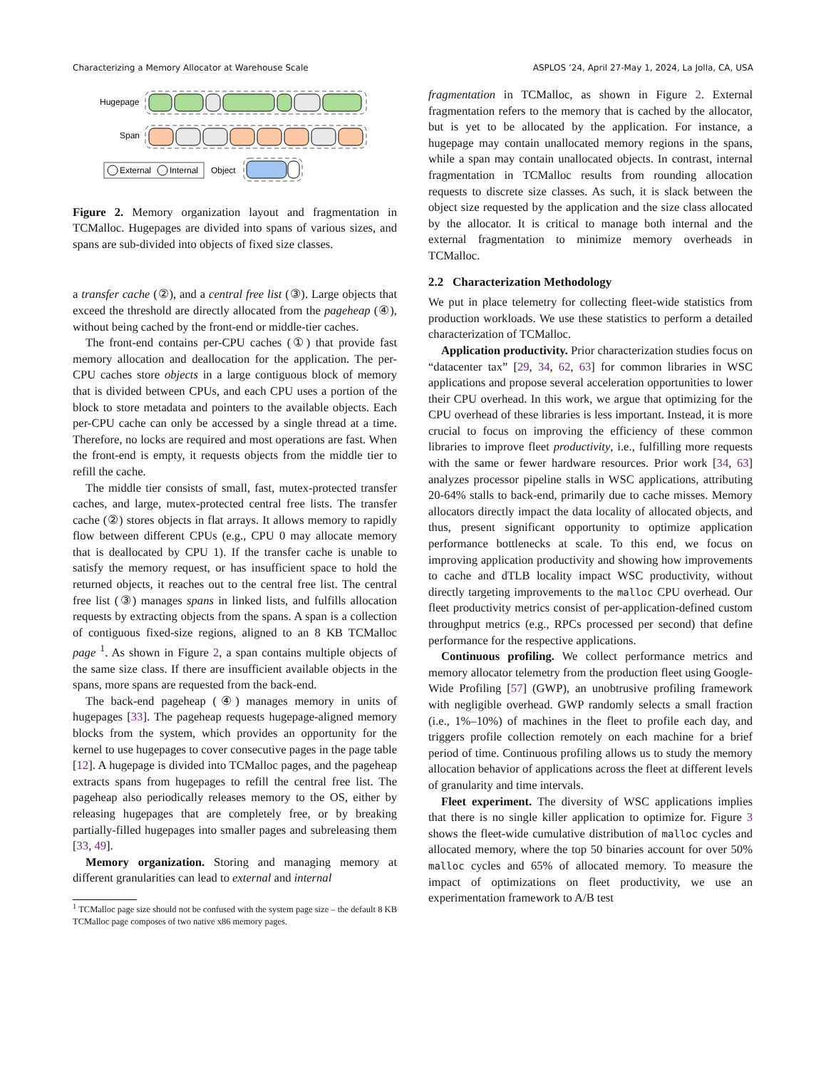Characterizing a Memory Allocator at Warehouse Scale ASPLOS ’24, April 27-May 1, 2024, La Jolla, CA, USA
Hugepage
Span
External
Internal
Object
Figure 2. Memory organization layout and fragmentation in TCMalloc. Hugepages are divided into spans of various sizes, and spans are sub-divided into objects of fixed size classes.
a transfer cache (②), and a central free list (③). Large objects that exceed the threshold are directly allocated from the pageheap (④), without being cached by the front-end or middle-tier caches.
The front-end contains per-CPU caches (①) that provide fast memory allocation and deallocation for the application. The per-CPU caches store objects in a large contiguous block of memory that is divided between CPUs, and each CPU uses a portion of the block to store metadata and pointers to the available objects. Each per-CPU cache can only be accessed by a single thread at a time. Therefore, no locks are required and most operations are fast. When the front-end is empty, it requests objects from the middle tier to refill the cache.
The middle tier consists of small, fast, mutex-protected transfer caches, and large, mutex-protected central free lists. The transfer cache (②) stores objects in flat arrays. It allows memory to rapidly flow between different CPUs (e.g., CPU 0 may allocate memory that is deallocated by CPU 1). If the transfer cache is unable to satisfy the memory request, or has insufficient space to hold the returned objects, it reaches out to the central free list. The central free list (③) manages spans in linked lists, and fulfills allocation requests by extracting objects from the spans. A span is a collection of contiguous fixed-size regions, aligned to an 8 KB TCMalloc page <sup>1</sup>. As shown in Figure 2, a span contains multiple objects of the same size class. If there are insufficient available objects in the spans, more spans are requested from the back-end.
The back-end pageheap (④) manages memory in units of hugepages [33]. The pageheap requests hugepage-aligned memory blocks from the system, which provides an opportunity for the kernel to use hugepages to cover consecutive pages in the page table [12]. A hugepage is divided into TCMalloc pages, and the pageheap extracts spans from hugepages to refill the central free list. The pageheap also periodically releases memory to the OS, either by releasing hugepages that are completely free, or by breaking partially-filled hugepages into smaller pages and subreleasing them [33, 49].
Memory organization. Storing and managing memory at different granularities can lead to external and internal
<sup>1</sup> TCMalloc page size should not be confused with the system page size – the default 8 KB TCMalloc page composes of two native x86 memory pages.
fragmentation in TCMalloc, as shown in Figure 2. External fragmentation refers to the memory that is cached by the allocator, but is yet to be allocated by the application. For instance, a hugepage may contain unallocated memory regions in the spans, while a span may contain unallocated objects. In contrast, internal fragmentation in TCMalloc results from rounding allocation requests to discrete size classes. As such, it is slack between the object size requested by the application and the size class allocated by the allocator. It is critical to manage both internal and the external fragmentation to minimize memory overheads in TCMalloc.
2.2 Characterization Methodology
We put in place telemetry for collecting fleet-wide statistics from production workloads. We use these statistics to perform a detailed characterization of TCMalloc.
Application productivity. Prior characterization studies focus on “datacenter tax” [29, 34, 62, 63] for common libraries in WSC applications and propose several acceleration opportunities to lower their CPU overhead. In this work, we argue that optimizing for the CPU overhead of these libraries is less important. Instead, it is more crucial to focus on improving the efficiency of these common libraries to improve fleet productivity, i.e., fulfilling more requests with the same or fewer hardware resources. Prior work [34, 63] analyzes processor pipeline stalls in WSC applications, attributing 20-64% stalls to back-end, primarily due to cache misses. Memory allocators directly impact the data locality of allocated objects, and thus, present significant opportunity to optimize application performance bottlenecks at scale. To this end, we focus on improving application productivity and showing how improvements to cache and dTLB locality impact WSC productivity, without directly targeting improvements to the malloc CPU overhead. Our fleet productivity metrics consist of per-application-defined custom throughput metrics (e.g., RPCs processed per second) that define performance for the respective applications.
Continuous profiling. We collect performance metrics and memory allocator telemetry from the production fleet using Google-Wide Profiling [57] (GWP), an unobtrusive profiling framework with negligible overhead. GWP randomly selects a small fraction (i.e., 1%–10%) of machines in the fleet to profile each day, and triggers profile collection remotely on each machine for a brief period of time. Continuous profiling allows us to study the memory allocation behavior of applications across the fleet at different levels of granularity and time intervals.
Fleet experiment. The diversity of WSC applications implies that there is no single killer application to optimize for. Figure 3 shows the fleet-wide cumulative distribution of malloc cycles and allocated memory, where the top 50 binaries account for over 50% malloc cycles and 65% of allocated memory. To measure the impact of optimizations on fleet productivity, we use an experimentation framework to A/B test